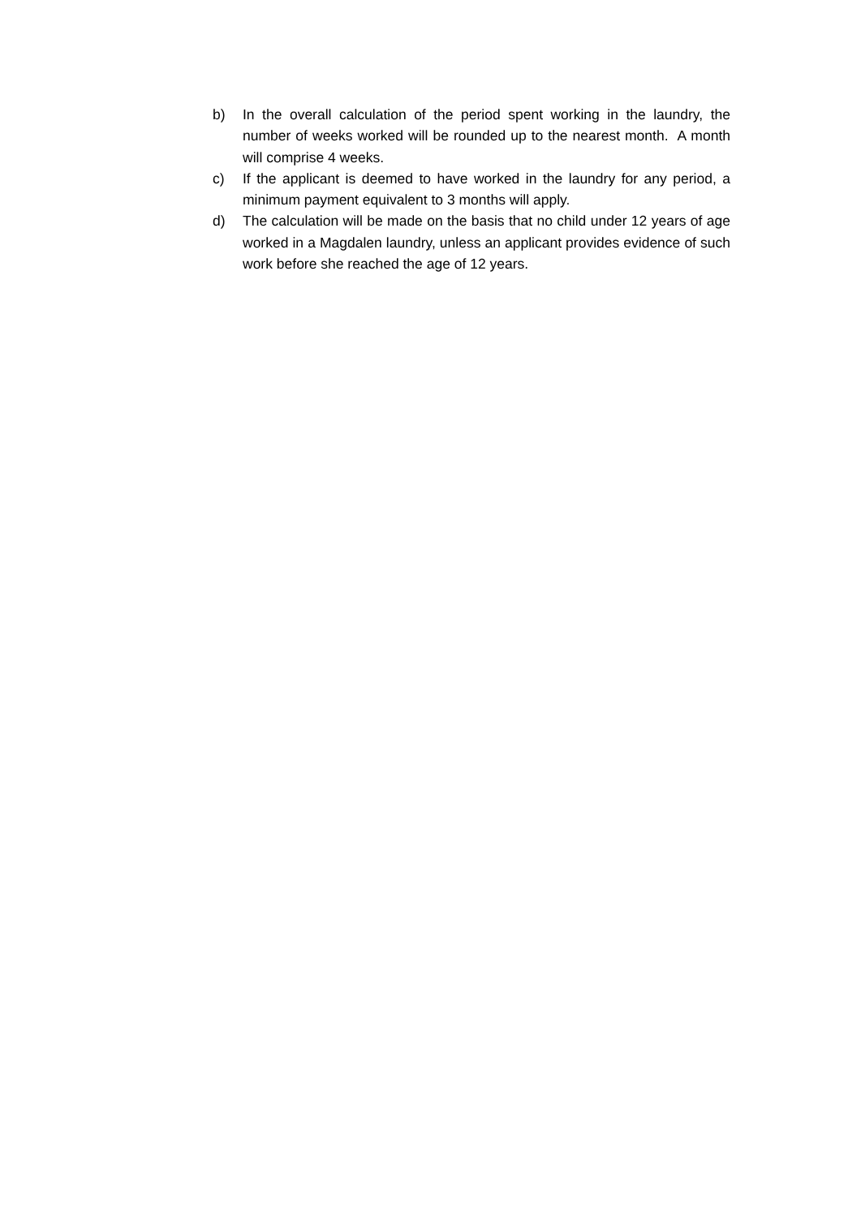b) In the overall calculation of the period spent working in the laundry, the number of weeks worked will be rounded up to the nearest month. A month will comprise 4 weeks.
c) If the applicant is deemed to have worked in the laundry for any period, a minimum payment equivalent to 3 months will apply.
d) The calculation will be made on the basis that no child under 12 years of age worked in a Magdalen laundry, unless an applicant provides evidence of such work before she reached the age of 12 years.